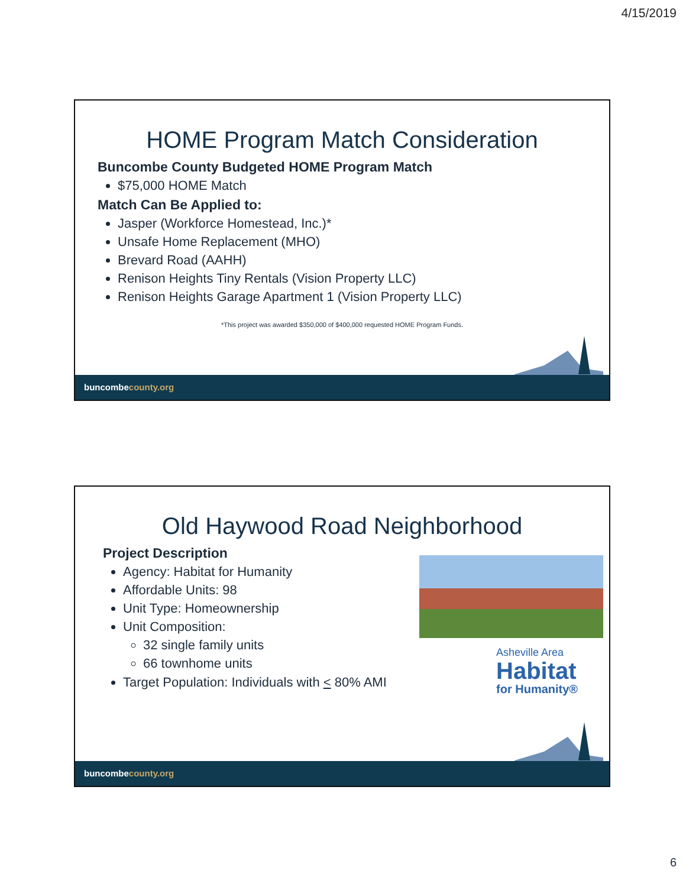4/15/2019
HOME Program Match Consideration
Buncombe County Budgeted HOME Program Match
$75,000 HOME Match
Match Can Be Applied to:
Jasper (Workforce Homestead, Inc.)*
Unsafe Home Replacement (MHO)
Brevard Road (AAHH)
Renison Heights Tiny Rentals (Vision Property LLC)
Renison Heights Garage Apartment 1 (Vision Property LLC)
*This project was awarded $350,000 of $400,000 requested HOME Program Funds.
buncombecounty.org
Old Haywood Road Neighborhood
Project Description
Agency: Habitat for Humanity
Affordable Units: 98
Unit Type: Homeownership
Unit Composition:
32 single family units
66 townhome units
Target Population: Individuals with < 80% AMI
Asheville Area
Habitat
for Humanity®
buncombecounty.org
6